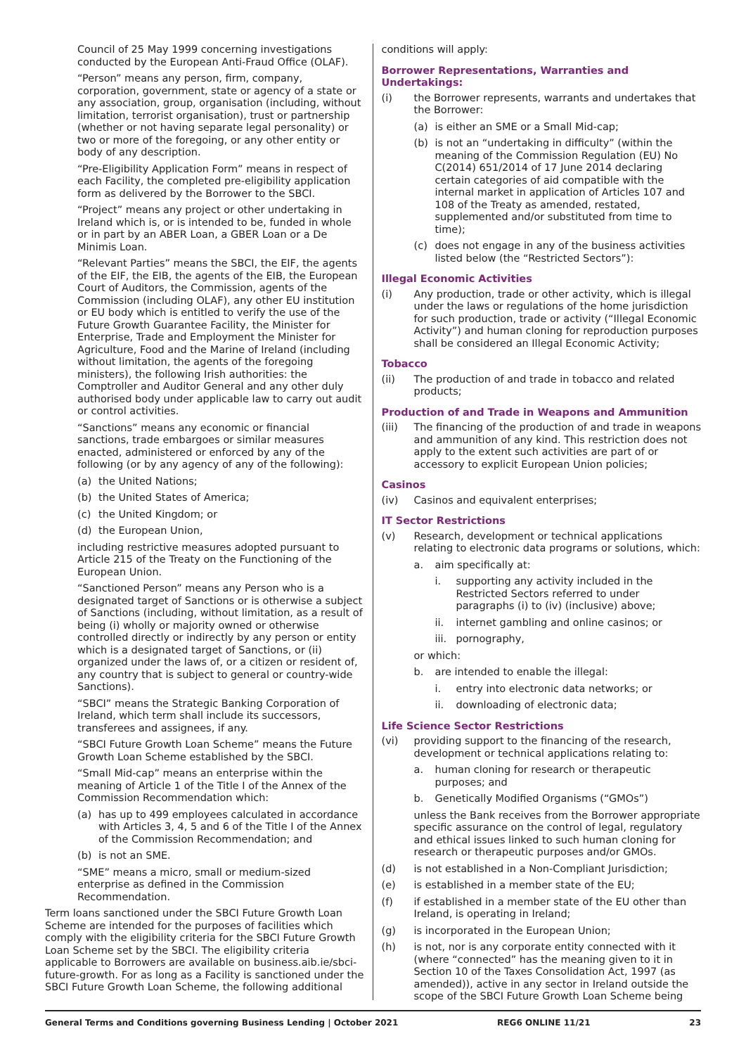Council of 25 May 1999 concerning investigations conducted by the European Anti-Fraud Office (OLAF).
“Person” means any person, firm, company, corporation, government, state or agency of a state or any association, group, organisation (including, without limitation, terrorist organisation), trust or partnership (whether or not having separate legal personality) or two or more of the foregoing, or any other entity or body of any description.
“Pre-Eligibility Application Form” means in respect of each Facility, the completed pre-eligibility application form as delivered by the Borrower to the SBCI.
“Project” means any project or other undertaking in Ireland which is, or is intended to be, funded in whole or in part by an ABER Loan, a GBER Loan or a De Minimis Loan.
“Relevant Parties” means the SBCI, the EIF, the agents of the EIF, the EIB, the agents of the EIB, the European Court of Auditors, the Commission, agents of the Commission (including OLAF), any other EU institution or EU body which is entitled to verify the use of the Future Growth Guarantee Facility, the Minister for Enterprise, Trade and Employment the Minister for Agriculture, Food and the Marine of Ireland (including without limitation, the agents of the foregoing ministers), the following Irish authorities: the Comptroller and Auditor General and any other duly authorised body under applicable law to carry out audit or control activities.
“Sanctions” means any economic or financial sanctions, trade embargoes or similar measures enacted, administered or enforced by any of the following (or by any agency of any of the following):
(a) the United Nations;
(b) the United States of America;
(c) the United Kingdom; or
(d) the European Union,
including restrictive measures adopted pursuant to Article 215 of the Treaty on the Functioning of the European Union.
“Sanctioned Person” means any Person who is a designated target of Sanctions or is otherwise a subject of Sanctions (including, without limitation, as a result of being (i) wholly or majority owned or otherwise controlled directly or indirectly by any person or entity which is a designated target of Sanctions, or (ii) organized under the laws of, or a citizen or resident of, any country that is subject to general or country-wide Sanctions).
“SBCI” means the Strategic Banking Corporation of Ireland, which term shall include its successors, transferees and assignees, if any.
“SBCI Future Growth Loan Scheme” means the Future Growth Loan Scheme established by the SBCI.
“Small Mid-cap” means an enterprise within the meaning of Article 1 of the Title I of the Annex of the Commission Recommendation which:
(a) has up to 499 employees calculated in accordance with Articles 3, 4, 5 and 6 of the Title I of the Annex of the Commission Recommendation; and
(b) is not an SME.
“SME” means a micro, small or medium-sized enterprise as defined in the Commission Recommendation.
Term loans sanctioned under the SBCI Future Growth Loan Scheme are intended for the purposes of facilities which comply with the eligibility criteria for the SBCI Future Growth Loan Scheme set by the SBCI. The eligibility criteria applicable to Borrowers are available on business.aib.ie/sbci-future-growth. For as long as a Facility is sanctioned under the SBCI Future Growth Loan Scheme, the following additional
conditions will apply:
Borrower Representations, Warranties and Undertakings:
(i) the Borrower represents, warrants and undertakes that the Borrower:
(a) is either an SME or a Small Mid-cap;
(b) is not an “undertaking in difficulty” (within the meaning of the Commission Regulation (EU) No C(2014) 651/2014 of 17 June 2014 declaring certain categories of aid compatible with the internal market in application of Articles 107 and 108 of the Treaty as amended, restated, supplemented and/or substituted from time to time);
(c) does not engage in any of the business activities listed below (the “Restricted Sectors”):
Illegal Economic Activities
(i) Any production, trade or other activity, which is illegal under the laws or regulations of the home jurisdiction for such production, trade or activity (“Illegal Economic Activity”) and human cloning for reproduction purposes shall be considered an Illegal Economic Activity;
Tobacco
(ii) The production of and trade in tobacco and related products;
Production of and Trade in Weapons and Ammunition
(iii) The financing of the production of and trade in weapons and ammunition of any kind. This restriction does not apply to the extent such activities are part of or accessory to explicit European Union policies;
Casinos
(iv) Casinos and equivalent enterprises;
IT Sector Restrictions
(v) Research, development or technical applications relating to electronic data programs or solutions, which:
a. aim specifically at:
i. supporting any activity included in the Restricted Sectors referred to under paragraphs (i) to (iv) (inclusive) above;
ii. internet gambling and online casinos; or
iii. pornography,
or which:
b. are intended to enable the illegal:
i. entry into electronic data networks; or
ii. downloading of electronic data;
Life Science Sector Restrictions
(vi) providing support to the financing of the research, development or technical applications relating to:
a. human cloning for research or therapeutic purposes; and
b. Genetically Modified Organisms (“GMOs”)
unless the Bank receives from the Borrower appropriate specific assurance on the control of legal, regulatory and ethical issues linked to such human cloning for research or therapeutic purposes and/or GMOs.
(d) is not established in a Non-Compliant Jurisdiction;
(e) is established in a member state of the EU;
(f) if established in a member state of the EU other than Ireland, is operating in Ireland;
(g) is incorporated in the European Union;
(h) is not, nor is any corporate entity connected with it (where “connected” has the meaning given to it in Section 10 of the Taxes Consolidation Act, 1997 (as amended)), active in any sector in Ireland outside the scope of the SBCI Future Growth Loan Scheme being
General Terms and Conditions governing Business Lending | October 2021 REG6 ONLINE 11/21 23